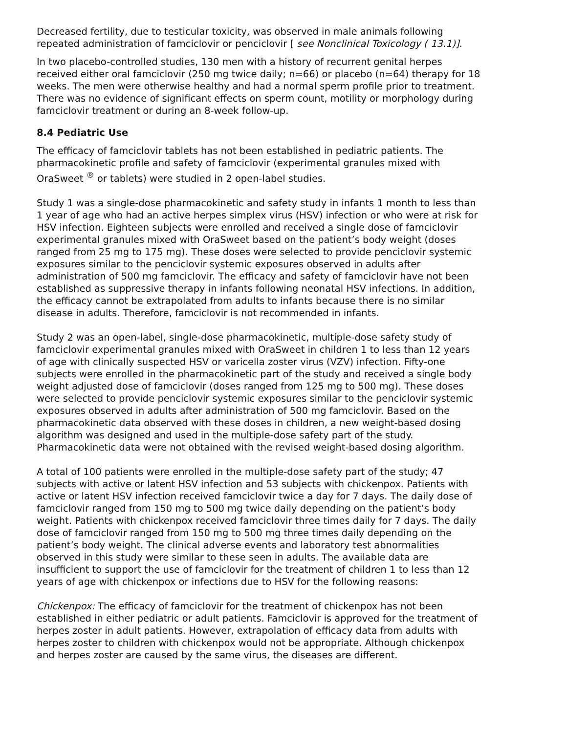Decreased fertility, due to testicular toxicity, was observed in male animals following repeated administration of famciclovir or penciclovir [ see Nonclinical Toxicology ( 13.1)].
In two placebo-controlled studies, 130 men with a history of recurrent genital herpes received either oral famciclovir (250 mg twice daily; n=66) or placebo (n=64) therapy for 18 weeks. The men were otherwise healthy and had a normal sperm profile prior to treatment. There was no evidence of significant effects on sperm count, motility or morphology during famciclovir treatment or during an 8-week follow-up.
8.4 Pediatric Use
The efficacy of famciclovir tablets has not been established in pediatric patients. The pharmacokinetic profile and safety of famciclovir (experimental granules mixed with OraSweet <sup>®</sup> or tablets) were studied in 2 open-label studies.
Study 1 was a single-dose pharmacokinetic and safety study in infants 1 month to less than 1 year of age who had an active herpes simplex virus (HSV) infection or who were at risk for HSV infection. Eighteen subjects were enrolled and received a single dose of famciclovir experimental granules mixed with OraSweet based on the patient’s body weight (doses ranged from 25 mg to 175 mg). These doses were selected to provide penciclovir systemic exposures similar to the penciclovir systemic exposures observed in adults after administration of 500 mg famciclovir. The efficacy and safety of famciclovir have not been established as suppressive therapy in infants following neonatal HSV infections. In addition, the efficacy cannot be extrapolated from adults to infants because there is no similar disease in adults. Therefore, famciclovir is not recommended in infants.
Study 2 was an open-label, single-dose pharmacokinetic, multiple-dose safety study of famciclovir experimental granules mixed with OraSweet in children 1 to less than 12 years of age with clinically suspected HSV or varicella zoster virus (VZV) infection. Fifty-one subjects were enrolled in the pharmacokinetic part of the study and received a single body weight adjusted dose of famciclovir (doses ranged from 125 mg to 500 mg). These doses were selected to provide penciclovir systemic exposures similar to the penciclovir systemic exposures observed in adults after administration of 500 mg famciclovir. Based on the pharmacokinetic data observed with these doses in children, a new weight-based dosing algorithm was designed and used in the multiple-dose safety part of the study. Pharmacokinetic data were not obtained with the revised weight-based dosing algorithm.
A total of 100 patients were enrolled in the multiple-dose safety part of the study; 47 subjects with active or latent HSV infection and 53 subjects with chickenpox. Patients with active or latent HSV infection received famciclovir twice a day for 7 days. The daily dose of famciclovir ranged from 150 mg to 500 mg twice daily depending on the patient’s body weight. Patients with chickenpox received famciclovir three times daily for 7 days. The daily dose of famciclovir ranged from 150 mg to 500 mg three times daily depending on the patient’s body weight. The clinical adverse events and laboratory test abnormalities observed in this study were similar to these seen in adults. The available data are insufficient to support the use of famciclovir for the treatment of children 1 to less than 12 years of age with chickenpox or infections due to HSV for the following reasons:
Chickenpox: The efficacy of famciclovir for the treatment of chickenpox has not been established in either pediatric or adult patients. Famciclovir is approved for the treatment of herpes zoster in adult patients. However, extrapolation of efficacy data from adults with herpes zoster to children with chickenpox would not be appropriate. Although chickenpox and herpes zoster are caused by the same virus, the diseases are different.